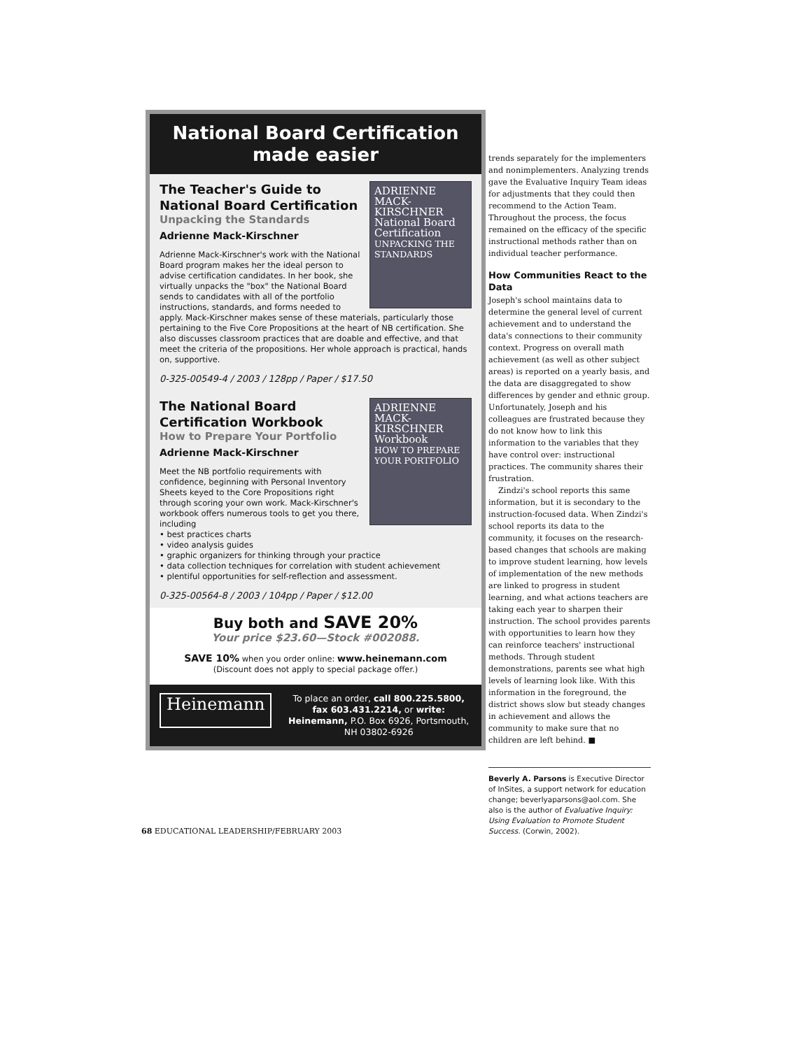National Board Certification
made easier
ADRIENNE MACK-KIRSCHNER
National Board Certification
UNPACKING THE STANDARDS
The Teacher's Guide to National Board Certification
Unpacking the Standards
Adrienne Mack-Kirschner
Adrienne Mack-Kirschner's work with the National Board program makes her the ideal person to advise certification candidates. In her book, she virtually unpacks the "box" the National Board sends to candidates with all of the portfolio instructions, standards, and forms needed to apply. Mack-Kirschner makes sense of these materials, particularly those pertaining to the Five Core Propositions at the heart of NB certification. She also discusses classroom practices that are doable and effective, and that meet the criteria of the propositions. Her whole approach is practical, hands on, supportive.
0-325-00549-4 / 2003 / 128pp / Paper / $17.50
ADRIENNE MACK-KIRSCHNER
Workbook
HOW TO PREPARE YOUR PORTFOLIO
The National Board Certification Workbook
How to Prepare Your Portfolio
Adrienne Mack-Kirschner
Meet the NB portfolio requirements with confidence, beginning with Personal Inventory Sheets keyed to the Core Propositions right through scoring your own work. Mack-Kirschner's workbook offers numerous tools to get you there, including
• best practices charts
• video analysis guides
• graphic organizers for thinking through your practice
• data collection techniques for correlation with student achievement
• plentiful opportunities for self-reflection and assessment.
0-325-00564-8 / 2003 / 104pp / Paper / $12.00
Buy both and SAVE 20%
Your price $23.60—Stock #002088.
SAVE 10% when you order online: www.heinemann.com
(Discount does not apply to special package offer.)
Heinemann
To place an order, call 800.225.5800, fax 603.431.2214, or write: Heinemann, P.O. Box 6926, Portsmouth, NH 03802-6926
trends separately for the implementers and nonimplementers. Analyzing trends gave the Evaluative Inquiry Team ideas for adjustments that they could then recommend to the Action Team. Throughout the process, the focus remained on the efficacy of the specific instructional methods rather than on individual teacher performance.
How Communities React to the Data
Joseph's school maintains data to determine the general level of current achievement and to understand the data's connections to their community context. Progress on overall math achievement (as well as other subject areas) is reported on a yearly basis, and the data are disaggregated to show differences by gender and ethnic group. Unfortunately, Joseph and his colleagues are frustrated because they do not know how to link this information to the variables that they have control over: instructional practices. The community shares their frustration.
Zindzi's school reports this same information, but it is secondary to the instruction-focused data. When Zindzi's school reports its data to the community, it focuses on the research-based changes that schools are making to improve student learning, how levels of implementation of the new methods are linked to progress in student learning, and what actions teachers are taking each year to sharpen their instruction. The school provides parents with opportunities to learn how they can reinforce teachers' instructional methods. Through student demonstrations, parents see what high levels of learning look like. With this information in the foreground, the district shows slow but steady changes in achievement and allows the community to make sure that no children are left behind. ■
Beverly A. Parsons is Executive Director of InSites, a support network for education change; beverlyaparsons@aol.com. She also is the author of Evaluative Inquiry: Using Evaluation to Promote Student Success. (Corwin, 2002).
68 EDUCATIONAL LEADERSHIP/FEBRUARY 2003